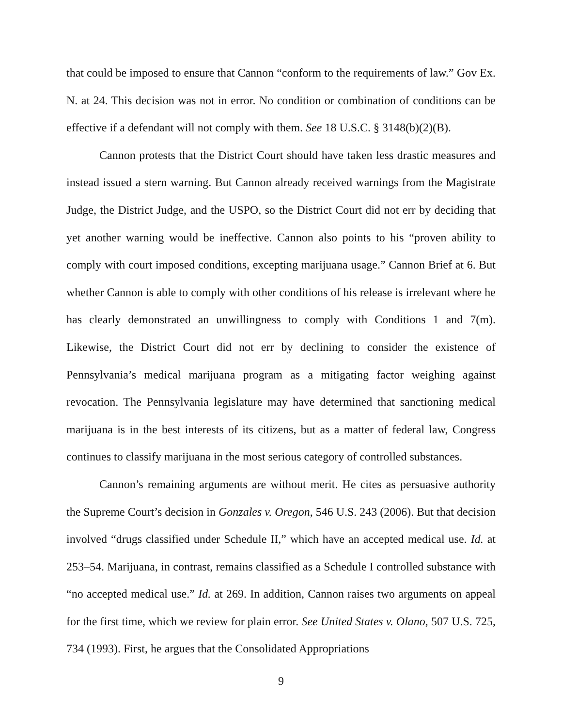that could be imposed to ensure that Cannon “conform to the requirements of law.” Gov Ex. N. at 24. This decision was not in error. No condition or combination of conditions can be effective if a defendant will not comply with them. See 18 U.S.C. § 3148(b)(2)(B).
Cannon protests that the District Court should have taken less drastic measures and instead issued a stern warning. But Cannon already received warnings from the Magistrate Judge, the District Judge, and the USPO, so the District Court did not err by deciding that yet another warning would be ineffective. Cannon also points to his “proven ability to comply with court imposed conditions, excepting marijuana usage.” Cannon Brief at 6. But whether Cannon is able to comply with other conditions of his release is irrelevant where he has clearly demonstrated an unwillingness to comply with Conditions 1 and 7(m). Likewise, the District Court did not err by declining to consider the existence of Pennsylvania’s medical marijuana program as a mitigating factor weighing against revocation. The Pennsylvania legislature may have determined that sanctioning medical marijuana is in the best interests of its citizens, but as a matter of federal law, Congress continues to classify marijuana in the most serious category of controlled substances.
Cannon’s remaining arguments are without merit. He cites as persuasive authority the Supreme Court’s decision in Gonzales v. Oregon, 546 U.S. 243 (2006). But that decision involved “drugs classified under Schedule II,” which have an accepted medical use. Id. at 253–54. Marijuana, in contrast, remains classified as a Schedule I controlled substance with “no accepted medical use.” Id. at 269. In addition, Cannon raises two arguments on appeal for the first time, which we review for plain error. See United States v. Olano, 507 U.S. 725, 734 (1993). First, he argues that the Consolidated Appropriations
9